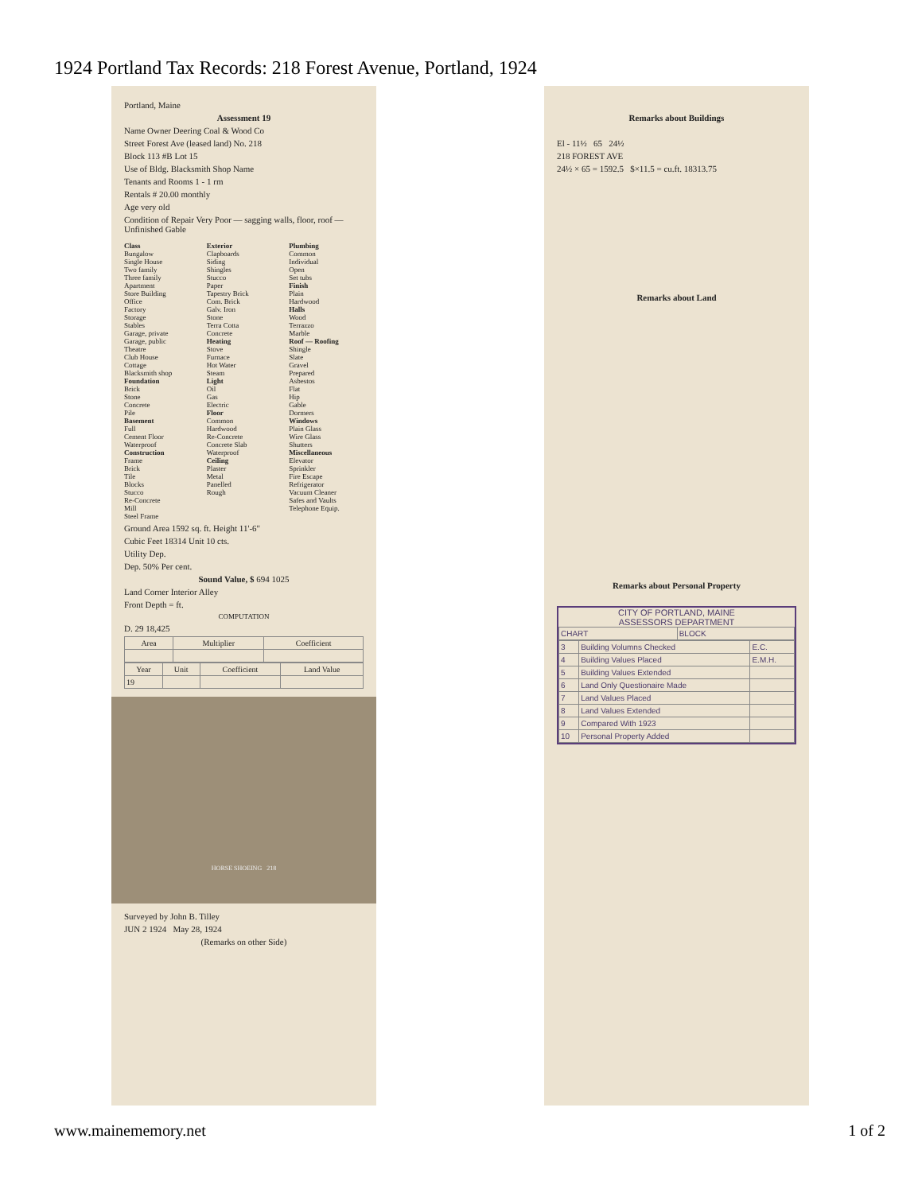1924 Portland Tax Records: 218 Forest Avenue, Portland, 1924
Portland, Maine
Assessment 19
Name Owner Deering Coal & Wood Co
Street Forest Ave (leased land) No. 218
Block 113 #B Lot 15
Use of Bldg. Blacksmith Shop Name
Tenants and Rooms 1 - 1 rm
Rentals # 20.00 monthly
Age very old
Condition of Repair Very Poor — sagging walls, floor, roof — Unfinished Gable
Class
Bungalow
Single House
Two family
Three family
Apartment
Store Building
Office
Factory
Storage
Stables
Garage, private
Garage, public
Theatre
Club House
Cottage
Blacksmith shop
Foundation
Brick
Stone
Concrete
Pile
Basement
Full
Cement Floor
Waterproof
Construction
Frame
Brick
Tile
Blocks
Stucco
Re-Concrete
Mill
Steel Frame
Exterior
Clapboards
Siding
Shingles
Stucco
Paper
Tapestry Brick
Com. Brick
Galv. Iron
Stone
Terra Cotta
Concrete
Heating
Stove
Furnace
Hot Water
Steam
Light
Oil
Gas
Electric
Floor
Common
Hardwood
Re-Concrete
Concrete Slab
Waterproof
Ceiling
Plaster
Metal
Panelled
Rough
Plumbing
Common
Individual
Open
Set tubs
Finish
Plain
Hardwood
Halls
Wood
Terrazzo
Marble
Roof — Roofing
Shingle
Slate
Gravel
Prepared
Asbestos
Flat
Hip
Gable
Dormers
Windows
Plain Glass
Wire Glass
Shutters
Miscellaneous
Elevator
Sprinkler
Fire Escape
Refrigerator
Vacuum Cleaner
Safes and Vaults
Telephone Equip.
Ground Area 1592 sq. ft. Height 11'-6"
Cubic Feet 18314 Unit 10 cts.
Utility Dep.
Dep. 50% Per cent.
Sound Value, $ 694 1025
Land Corner Interior Alley
Front Depth = ft.
COMPUTATION
D. 29 18,425
| Area | Multiplier | Coefficient |
| --- | --- | --- |
| Year | Unit | Coefficient | Land Value |
| --- | --- | --- | --- |
| 19 | | | |
HORSE SHOEING 218
Surveyed by John B. Tilley
JUN 2 1924 May 28, 1924
(Remarks on other Side)
Remarks about Buildings
El - 11½ 65 24½
218 FOREST AVE
24½ × 65 = 1592.5 $×11.5 = cu.ft. 18313.75
Remarks about Land
Remarks about Personal Property
CITY OF PORTLAND, MAINE
ASSESSORS DEPARTMENT
| CHART | BLOCK |
| 3 | Building Volumns Checked | E.C. |
| 4 | Building Values Placed | E.M.H. |
| 5 | Building Values Extended | |
| 6 | Land Only Questionaire Made | |
| 7 | Land Values Placed | |
| 8 | Land Values Extended | |
| 9 | Compared With 1923 | |
| 10 | Personal Property Added | |
www.mainememory.net 1 of 2